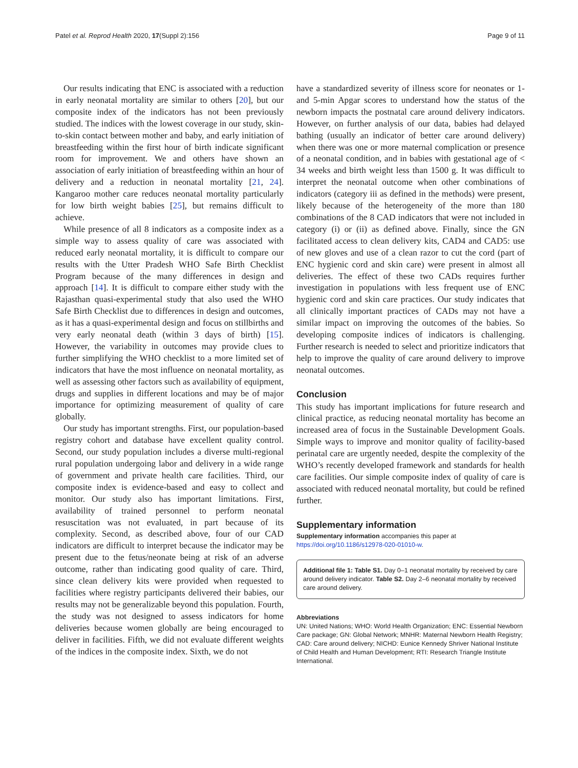Patel et al. Reprod Health 2020, 17(Suppl 2):156 Page 9 of 11
Our results indicating that ENC is associated with a reduction in early neonatal mortality are similar to others [20], but our composite index of the indicators has not been previously studied. The indices with the lowest coverage in our study, skin-to-skin contact between mother and baby, and early initiation of breastfeeding within the first hour of birth indicate significant room for improvement. We and others have shown an association of early initiation of breastfeeding within an hour of delivery and a reduction in neonatal mortality [21, 24]. Kangaroo mother care reduces neonatal mortality particularly for low birth weight babies [25], but remains difficult to achieve.
While presence of all 8 indicators as a composite index as a simple way to assess quality of care was associated with reduced early neonatal mortality, it is difficult to compare our results with the Utter Pradesh WHO Safe Birth Checklist Program because of the many differences in design and approach [14]. It is difficult to compare either study with the Rajasthan quasi-experimental study that also used the WHO Safe Birth Checklist due to differences in design and outcomes, as it has a quasi-experimental design and focus on stillbirths and very early neonatal death (within 3 days of birth) [15]. However, the variability in outcomes may provide clues to further simplifying the WHO checklist to a more limited set of indicators that have the most influence on neonatal mortality, as well as assessing other factors such as availability of equipment, drugs and supplies in different locations and may be of major importance for optimizing measurement of quality of care globally.
Our study has important strengths. First, our population-based registry cohort and database have excellent quality control. Second, our study population includes a diverse multi-regional rural population undergoing labor and delivery in a wide range of government and private health care facilities. Third, our composite index is evidence-based and easy to collect and monitor. Our study also has important limitations. First, availability of trained personnel to perform neonatal resuscitation was not evaluated, in part because of its complexity. Second, as described above, four of our CAD indicators are difficult to interpret because the indicator may be present due to the fetus/neonate being at risk of an adverse outcome, rather than indicating good quality of care. Third, since clean delivery kits were provided when requested to facilities where registry participants delivered their babies, our results may not be generalizable beyond this population. Fourth, the study was not designed to assess indicators for home deliveries because women globally are being encouraged to deliver in facilities. Fifth, we did not evaluate different weights of the indices in the composite index. Sixth, we do not
have a standardized severity of illness score for neonates or 1- and 5-min Apgar scores to understand how the status of the newborn impacts the postnatal care around delivery indicators. However, on further analysis of our data, babies had delayed bathing (usually an indicator of better care around delivery) when there was one or more maternal complication or presence of a neonatal condition, and in babies with gestational age of < 34 weeks and birth weight less than 1500 g. It was difficult to interpret the neonatal outcome when other combinations of indicators (category iii as defined in the methods) were present, likely because of the heterogeneity of the more than 180 combinations of the 8 CAD indicators that were not included in category (i) or (ii) as defined above. Finally, since the GN facilitated access to clean delivery kits, CAD4 and CAD5: use of new gloves and use of a clean razor to cut the cord (part of ENC hygienic cord and skin care) were present in almost all deliveries. The effect of these two CADs requires further investigation in populations with less frequent use of ENC hygienic cord and skin care practices. Our study indicates that all clinically important practices of CADs may not have a similar impact on improving the outcomes of the babies. So developing composite indices of indicators is challenging. Further research is needed to select and prioritize indicators that help to improve the quality of care around delivery to improve neonatal outcomes.
Conclusion
This study has important implications for future research and clinical practice, as reducing neonatal mortality has become an increased area of focus in the Sustainable Development Goals. Simple ways to improve and monitor quality of facility-based perinatal care are urgently needed, despite the complexity of the WHO’s recently developed framework and standards for health care facilities. Our simple composite index of quality of care is associated with reduced neonatal mortality, but could be refined further.
Supplementary information
Supplementary information accompanies this paper at https://doi.org/10.1186/s12978-020-01010-w.
Additional file 1: Table S1. Day 0–1 neonatal mortality by received by care around delivery indicator. Table S2. Day 2–6 neonatal mortality by received care around delivery.
Abbreviations
UN: United Nations; WHO: World Health Organization; ENC: Essential Newborn Care package; GN: Global Network; MNHR: Maternal Newborn Health Registry; CAD: Care around delivery; NICHD: Eunice Kennedy Shriver National Institute of Child Health and Human Development; RTI: Research Triangle Institute International.